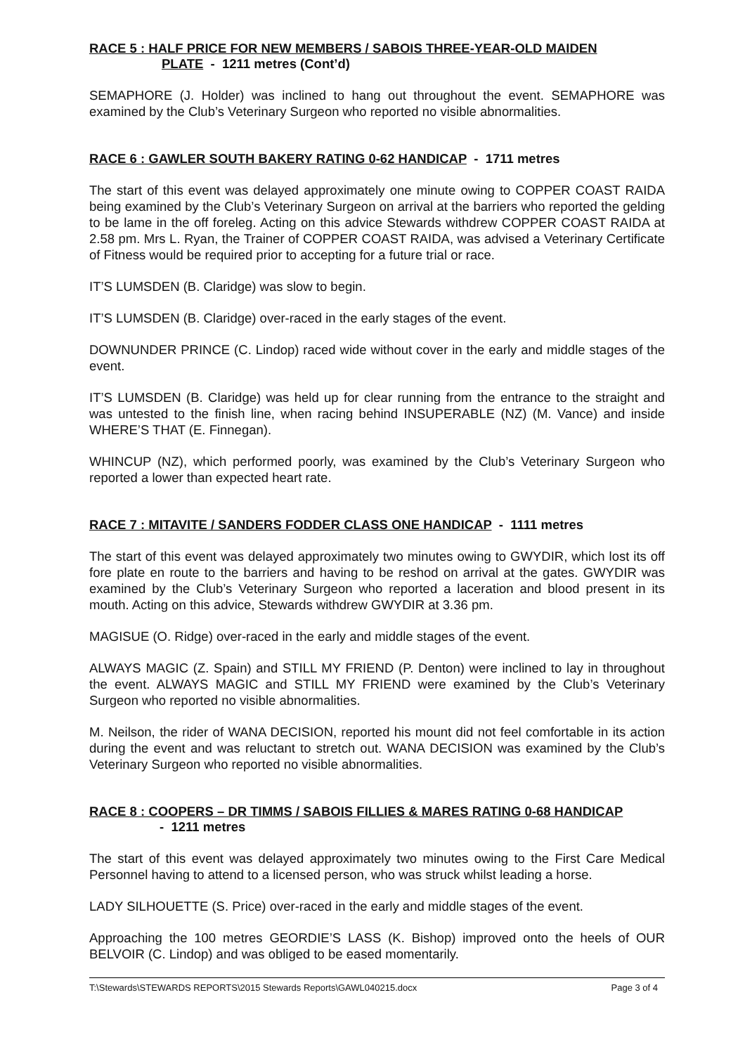RACE 5 : HALF PRICE FOR NEW MEMBERS / SABOIS THREE-YEAR-OLD MAIDEN
PLATE - 1211 metres (Cont’d)
SEMAPHORE (J. Holder) was inclined to hang out throughout the event. SEMAPHORE was examined by the Club’s Veterinary Surgeon who reported no visible abnormalities.
RACE 6 : GAWLER SOUTH BAKERY RATING 0-62 HANDICAP - 1711 metres
The start of this event was delayed approximately one minute owing to COPPER COAST RAIDA being examined by the Club’s Veterinary Surgeon on arrival at the barriers who reported the gelding to be lame in the off foreleg. Acting on this advice Stewards withdrew COPPER COAST RAIDA at 2.58 pm. Mrs L. Ryan, the Trainer of COPPER COAST RAIDA, was advised a Veterinary Certificate of Fitness would be required prior to accepting for a future trial or race.
IT’S LUMSDEN (B. Claridge) was slow to begin.
IT’S LUMSDEN (B. Claridge) over-raced in the early stages of the event.
DOWNUNDER PRINCE (C. Lindop) raced wide without cover in the early and middle stages of the event.
IT’S LUMSDEN (B. Claridge) was held up for clear running from the entrance to the straight and was untested to the finish line, when racing behind INSUPERABLE (NZ) (M. Vance) and inside WHERE’S THAT (E. Finnegan).
WHINCUP (NZ), which performed poorly, was examined by the Club’s Veterinary Surgeon who reported a lower than expected heart rate.
RACE 7 : MITAVITE / SANDERS FODDER CLASS ONE HANDICAP - 1111 metres
The start of this event was delayed approximately two minutes owing to GWYDIR, which lost its off fore plate en route to the barriers and having to be reshod on arrival at the gates. GWYDIR was examined by the Club’s Veterinary Surgeon who reported a laceration and blood present in its mouth. Acting on this advice, Stewards withdrew GWYDIR at 3.36 pm.
MAGISUE (O. Ridge) over-raced in the early and middle stages of the event.
ALWAYS MAGIC (Z. Spain) and STILL MY FRIEND (P. Denton) were inclined to lay in throughout the event. ALWAYS MAGIC and STILL MY FRIEND were examined by the Club’s Veterinary Surgeon who reported no visible abnormalities.
M. Neilson, the rider of WANA DECISION, reported his mount did not feel comfortable in its action during the event and was reluctant to stretch out. WANA DECISION was examined by the Club’s Veterinary Surgeon who reported no visible abnormalities.
RACE 8 : COOPERS – DR TIMMS / SABOIS FILLIES & MARES RATING 0-68 HANDICAP
- 1211 metres
The start of this event was delayed approximately two minutes owing to the First Care Medical Personnel having to attend to a licensed person, who was struck whilst leading a horse.
LADY SILHOUETTE (S. Price) over-raced in the early and middle stages of the event.
Approaching the 100 metres GEORDIE’S LASS (K. Bishop) improved onto the heels of OUR BELVOIR (C. Lindop) and was obliged to be eased momentarily.
T:\Stewards\STEWARDS REPORTS\2015 Stewards Reports\GAWL040215.docx Page 3 of 4